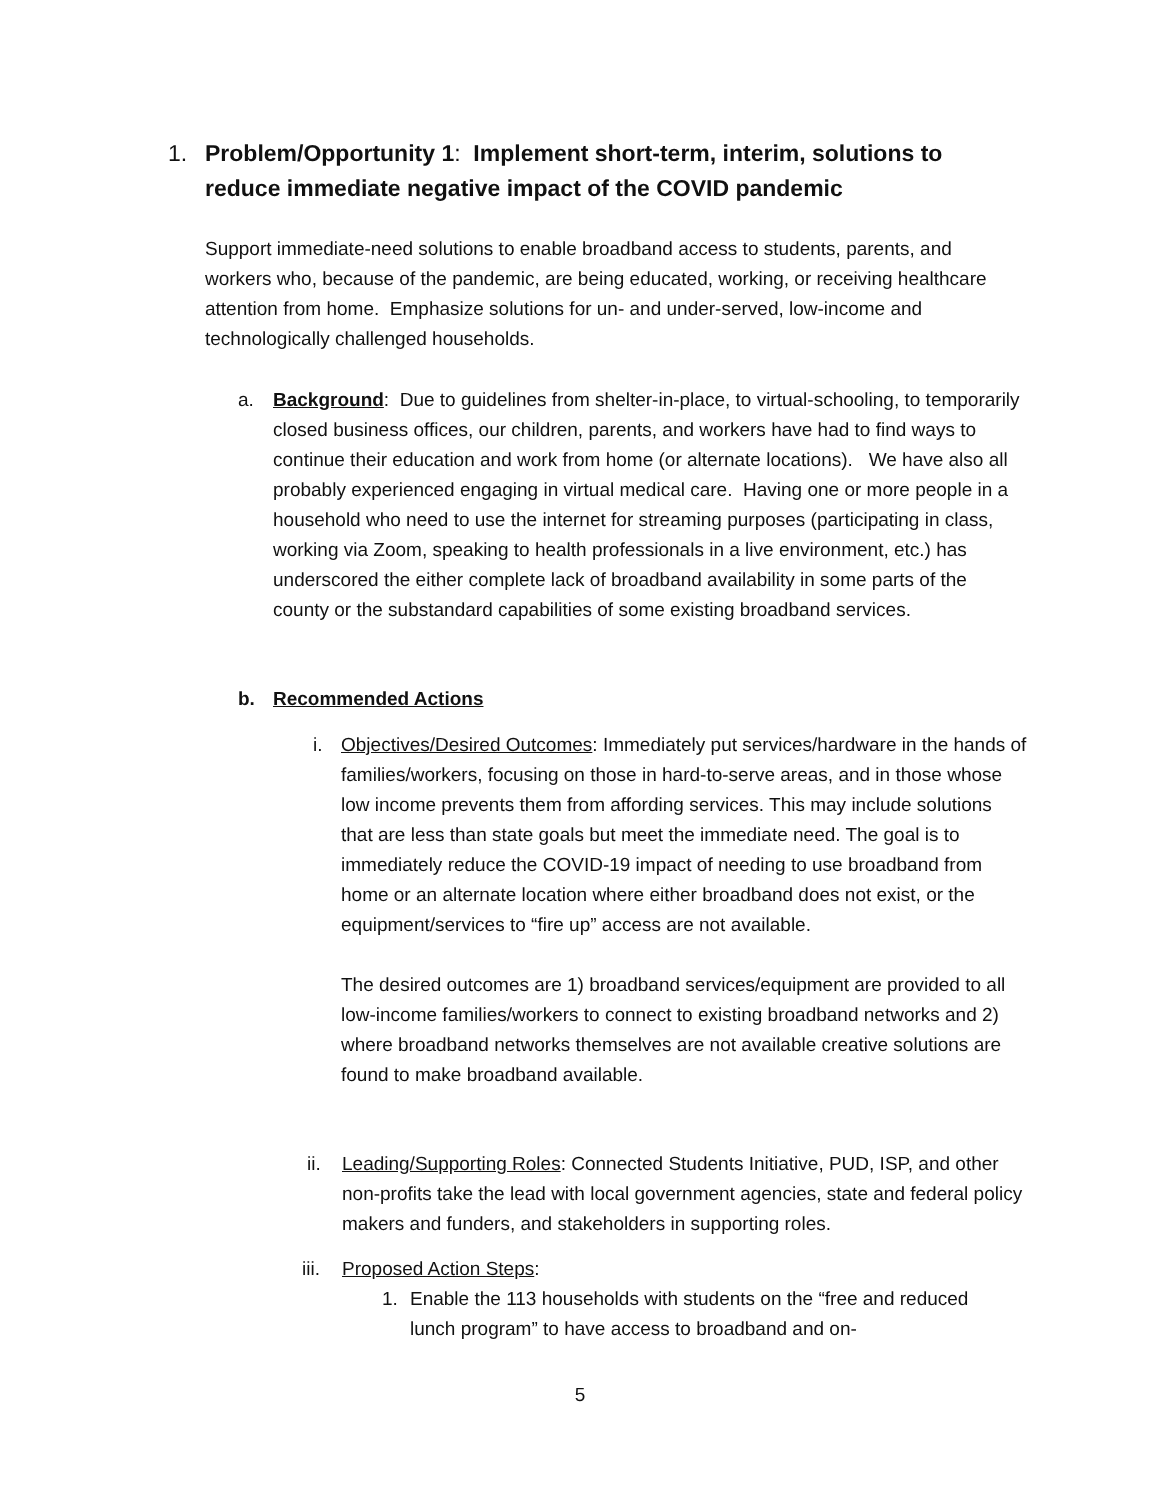1. Problem/Opportunity 1: Implement short-term, interim, solutions to reduce immediate negative impact of the COVID pandemic
Support immediate-need solutions to enable broadband access to students, parents, and workers who, because of the pandemic, are being educated, working, or receiving healthcare attention from home. Emphasize solutions for un- and under-served, low-income and technologically challenged households.
a. Background: Due to guidelines from shelter-in-place, to virtual-schooling, to temporarily closed business offices, our children, parents, and workers have had to find ways to continue their education and work from home (or alternate locations). We have also all probably experienced engaging in virtual medical care. Having one or more people in a household who need to use the internet for streaming purposes (participating in class, working via Zoom, speaking to health professionals in a live environment, etc.) has underscored the either complete lack of broadband availability in some parts of the county or the substandard capabilities of some existing broadband services.
b. Recommended Actions
i. Objectives/Desired Outcomes: Immediately put services/hardware in the hands of families/workers, focusing on those in hard-to-serve areas, and in those whose low income prevents them from affording services. This may include solutions that are less than state goals but meet the immediate need. The goal is to immediately reduce the COVID-19 impact of needing to use broadband from home or an alternate location where either broadband does not exist, or the equipment/services to “fire up” access are not available.
The desired outcomes are 1) broadband services/equipment are provided to all low-income families/workers to connect to existing broadband networks and 2) where broadband networks themselves are not available creative solutions are found to make broadband available.
ii. Leading/Supporting Roles: Connected Students Initiative, PUD, ISP, and other non-profits take the lead with local government agencies, state and federal policy makers and funders, and stakeholders in supporting roles.
iii.
Proposed Action Steps:
1. Enable the 113 households with students on the “free and reduced lunch program” to have access to broadband and on-
5